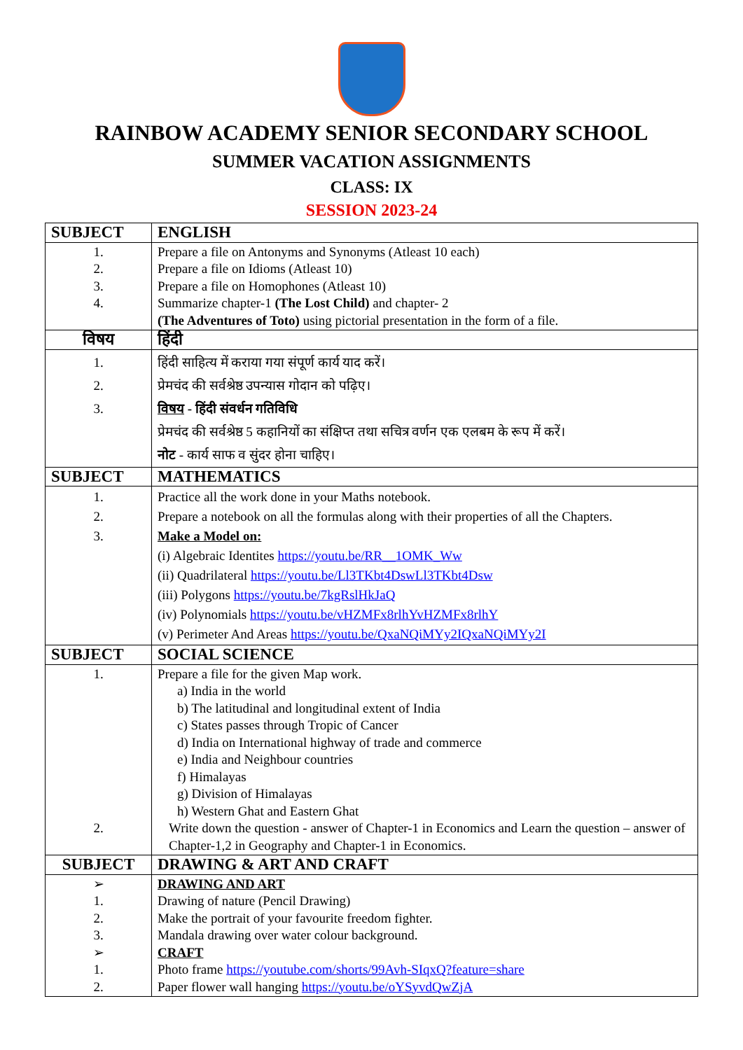RAINBOW ACADEMY SENIOR SECONDARY SCHOOL
SUMMER VACATION ASSIGNMENTS
CLASS: IX
SESSION 2023-24
| SUBJECT | ENGLISH |
| --- | --- |
| 1. 2. 3. 4. | Prepare a file on Antonyms and Synonyms (Atleast 10 each) Prepare a file on Idioms (Atleast 10) Prepare a file on Homophones (Atleast 10) Summarize chapter-1 (The Lost Child) and chapter- 2 (The Adventures of Toto) using pictorial presentation in the form of a file. |
| विषय | हिंदी |
| 1. 2. 3. | हिंदी साहित्य में कराया गया संपूर्ण कार्य याद करें। प्रेमचंद की सर्वश्रेष्ठ उपन्यास गोदान को पढ़िए। विषय - हिंदी संवर्धन गतिविधि प्रेमचंद की सर्वश्रेष्ठ 5 कहानियों का संक्षिप्त तथा सचित्र वर्णन एक एलबम के रूप में करें। नोट - कार्य साफ व सुंदर होना चाहिए। |
| SUBJECT | MATHEMATICS |
| 1. 2. 3. | Practice all the work done in your Maths notebook. Prepare a notebook on all the formulas along with their properties of all the Chapters. Make a Model on: (i) Algebraic Identites https://youtu.be/RR__1OMK_Ww (ii) Quadrilateral https://youtu.be/Ll3TKbt4DswLl3TKbt4Dsw (iii) Polygons https://youtu.be/7kgRslHkJaQ (iv) Polynomials https://youtu.be/vHZMFx8rlhYvHZMFx8rlhY (v) Perimeter And Areas https://youtu.be/QxaNQiMYy2IQxaNQiMYy2I |
| SUBJECT | SOCIAL SCIENCE |
| 1. 2. | Prepare a file for the given Map work. a) India in the world b) The latitudinal and longitudinal extent of India c) States passes through Tropic of Cancer d) India on International highway of trade and commerce e) India and Neighbour countries f) Himalayas g) Division of Himalayas h) Western Ghat and Eastern Ghat Write down the question - answer of Chapter-1 in Economics and Learn the question – answer of Chapter-1,2 in Geography and Chapter-1 in Economics. |
| SUBJECT | DRAWING & ART AND CRAFT |
| ➢ 1. 2. 3. ➢ 1. 2. | DRAWING AND ART Drawing of nature (Pencil Drawing) Make the portrait of your favourite freedom fighter. Mandala drawing over water colour background. CRAFT Photo frame https://youtube.com/shorts/99Avh-SIqxQ?feature=share Paper flower wall hanging https://youtu.be/oYSyvdQwZjA |